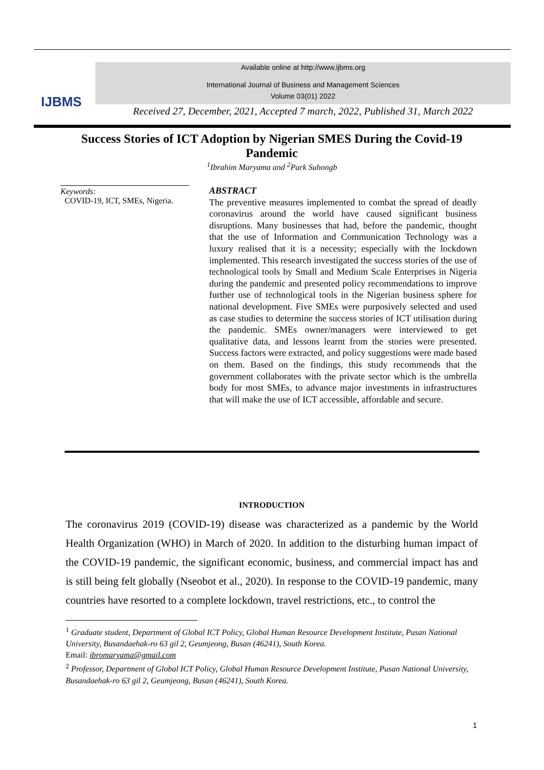IJBMS
Available online at http://www.ijbms.org
International Journal of Business and Management Sciences
Volume 03(01) 2022
Received 27, December, 2021, Accepted 7 march, 2022, Published 31, March 2022
Success Stories of ICT Adoption by Nigerian SMES During the Covid-19 Pandemic
<sup>1</sup> Ibrahim Maryama and <sup>2</sup>Park Suhongb
Keywords:
COVID-19, ICT, SMEs, Nigeria.
ABSTRACT
The preventive measures implemented to combat the spread of deadly coronavirus around the world have caused significant business disruptions. Many businesses that had, before the pandemic, thought that the use of Information and Communication Technology was a luxury realised that it is a necessity; especially with the lockdown implemented. This research investigated the success stories of the use of technological tools by Small and Medium Scale Enterprises in Nigeria during the pandemic and presented policy recommendations to improve further use of technological tools in the Nigerian business sphere for national development. Five SMEs were purposively selected and used as case studies to determine the success stories of ICT utilisation during the pandemic. SMEs owner/managers were interviewed to get qualitative data, and lessons learnt from the stories were presented. Success factors were extracted, and policy suggestions were made based on them. Based on the findings, this study recommends that the government collaborates with the private sector which is the umbrella body for most SMEs, to advance major investments in infrastructures that will make the use of ICT accessible, affordable and secure.
INTRODUCTION
The coronavirus 2019 (COVID-19) disease was characterized as a pandemic by the World Health Organization (WHO) in March of 2020. In addition to the disturbing human impact of the COVID-19 pandemic, the significant economic, business, and commercial impact has and is still being felt globally (Nseobot et al., 2020). In response to the COVID-19 pandemic, many countries have resorted to a complete lockdown, travel restrictions, etc., to control the
<sup>1</sup> Graduate student, Department of Global ICT Policy, Global Human Resource Development Institute, Pusan National University, Busandaehak-ro 63 gil 2, Geumjeong, Busan (46241), South Korea.
Email: ibromaryama@gmail.com
<sup>2</sup> Professor, Department of Global ICT Policy, Global Human Resource Development Institute, Pusan National University, Busandaehak-ro 63 gil 2, Geumjeong, Busan (46241), South Korea.
1